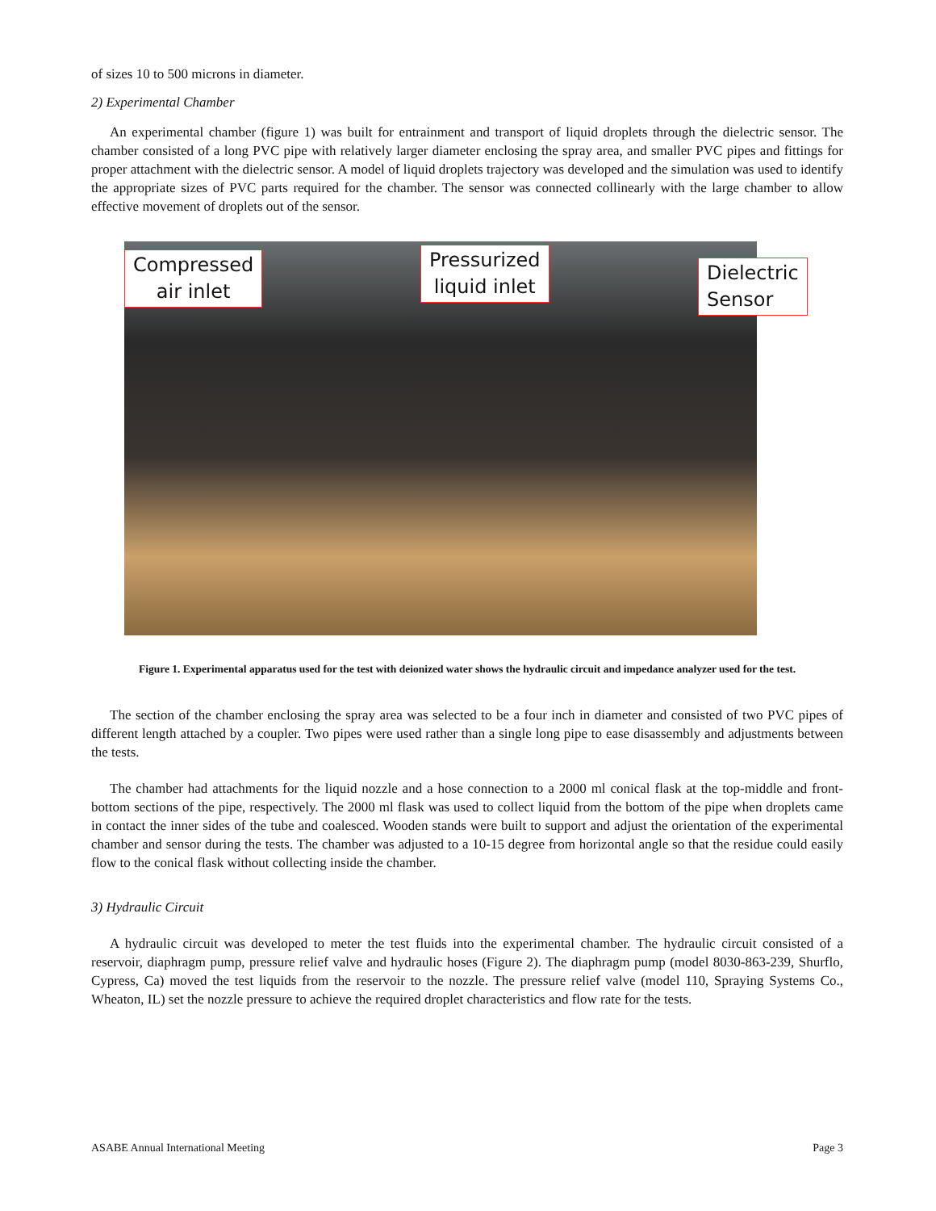of sizes 10 to 500 microns in diameter.
2) Experimental Chamber
An experimental chamber (figure 1) was built for entrainment and transport of liquid droplets through the dielectric sensor. The chamber consisted of a long PVC pipe with relatively larger diameter enclosing the spray area, and smaller PVC pipes and fittings for proper attachment with the dielectric sensor. A model of liquid droplets trajectory was developed and the simulation was used to identify the appropriate sizes of PVC parts required for the chamber. The sensor was connected collinearly with the large chamber to allow effective movement of droplets out of the sensor.
Compressed
air inlet
Pressurized
liquid inlet
Dielectric
Sensor
Figure 1. Experimental apparatus used for the test with deionized water shows the hydraulic circuit and impedance analyzer used for the test.
The section of the chamber enclosing the spray area was selected to be a four inch in diameter and consisted of two PVC pipes of different length attached by a coupler. Two pipes were used rather than a single long pipe to ease disassembly and adjustments between the tests.
The chamber had attachments for the liquid nozzle and a hose connection to a 2000 ml conical flask at the top-middle and front-bottom sections of the pipe, respectively. The 2000 ml flask was used to collect liquid from the bottom of the pipe when droplets came in contact the inner sides of the tube and coalesced. Wooden stands were built to support and adjust the orientation of the experimental chamber and sensor during the tests. The chamber was adjusted to a 10-15 degree from horizontal angle so that the residue could easily flow to the conical flask without collecting inside the chamber.
3) Hydraulic Circuit
A hydraulic circuit was developed to meter the test fluids into the experimental chamber. The hydraulic circuit consisted of a reservoir, diaphragm pump, pressure relief valve and hydraulic hoses (Figure 2). The diaphragm pump (model 8030-863-239, Shurflo, Cypress, Ca) moved the test liquids from the reservoir to the nozzle. The pressure relief valve (model 110, Spraying Systems Co., Wheaton, IL) set the nozzle pressure to achieve the required droplet characteristics and flow rate for the tests.
ASABE Annual International Meeting Page 3